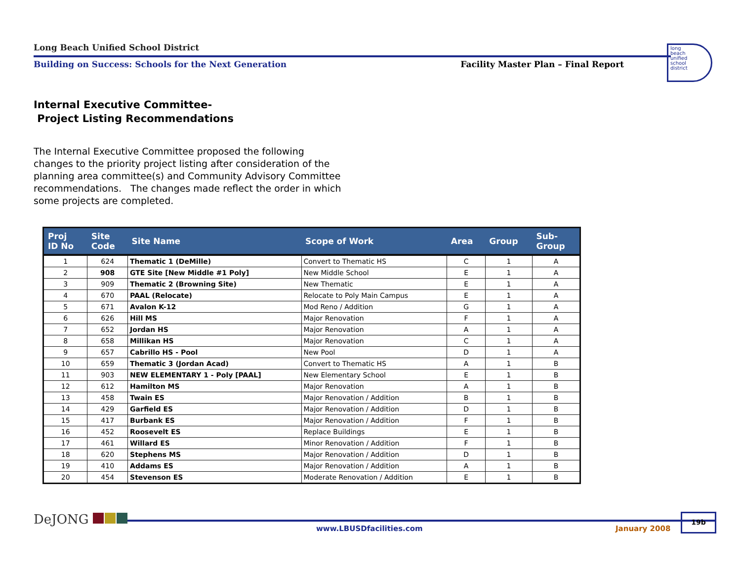Long Beach Unified School District
Building on Success: Schools for the Next Generation Facility Master Plan – Final Report
long
beach
unified
school
district
Internal Executive Committee-
Project Listing Recommendations
The Internal Executive Committee proposed the following changes to the priority project listing after consideration of the planning area committee(s) and Community Advisory Committee recommendations. The changes made reflect the order in which some projects are completed.
| Proj ID No | Site Code | Site Name | Scope of Work | Area | Group | Sub- Group |
| --- | --- | --- | --- | --- | --- | --- |
| 1 | 624 | Thematic 1 (DeMille) | Convert to Thematic HS | C | 1 | A |
| 2 | 908 | GTE Site [New Middle #1 Poly] | New Middle School | E | 1 | A |
| 3 | 909 | Thematic 2 (Browning Site) | New Thematic | E | 1 | A |
| 4 | 670 | PAAL (Relocate) | Relocate to Poly Main Campus | E | 1 | A |
| 5 | 671 | Avalon K-12 | Mod Reno / Addition | G | 1 | A |
| 6 | 626 | Hill MS | Major Renovation | F | 1 | A |
| 7 | 652 | Jordan HS | Major Renovation | A | 1 | A |
| 8 | 658 | Millikan HS | Major Renovation | C | 1 | A |
| 9 | 657 | Cabrillo HS - Pool | New Pool | D | 1 | A |
| 10 | 659 | Thematic 3 (Jordan Acad) | Convert to Thematic HS | A | 1 | B |
| 11 | 903 | NEW ELEMENTARY 1 - Poly [PAAL] | New Elementary School | E | 1 | B |
| 12 | 612 | Hamilton MS | Major Renovation | A | 1 | B |
| 13 | 458 | Twain ES | Major Renovation / Addition | B | 1 | B |
| 14 | 429 | Garfield ES | Major Renovation / Addition | D | 1 | B |
| 15 | 417 | Burbank ES | Major Renovation / Addition | F | 1 | B |
| 16 | 452 | Roosevelt ES | Replace Buildings | E | 1 | B |
| 17 | 461 | Willard ES | Minor Renovation / Addition | F | 1 | B |
| 18 | 620 | Stephens MS | Major Renovation / Addition | D | 1 | B |
| 19 | 410 | Addams ES | Major Renovation / Addition | A | 1 | B |
| 20 | 454 | Stevenson ES | Moderate Renovation / Addition | E | 1 | B |
DeJONG
www.LBUSDfacilities.com January 2008
19b